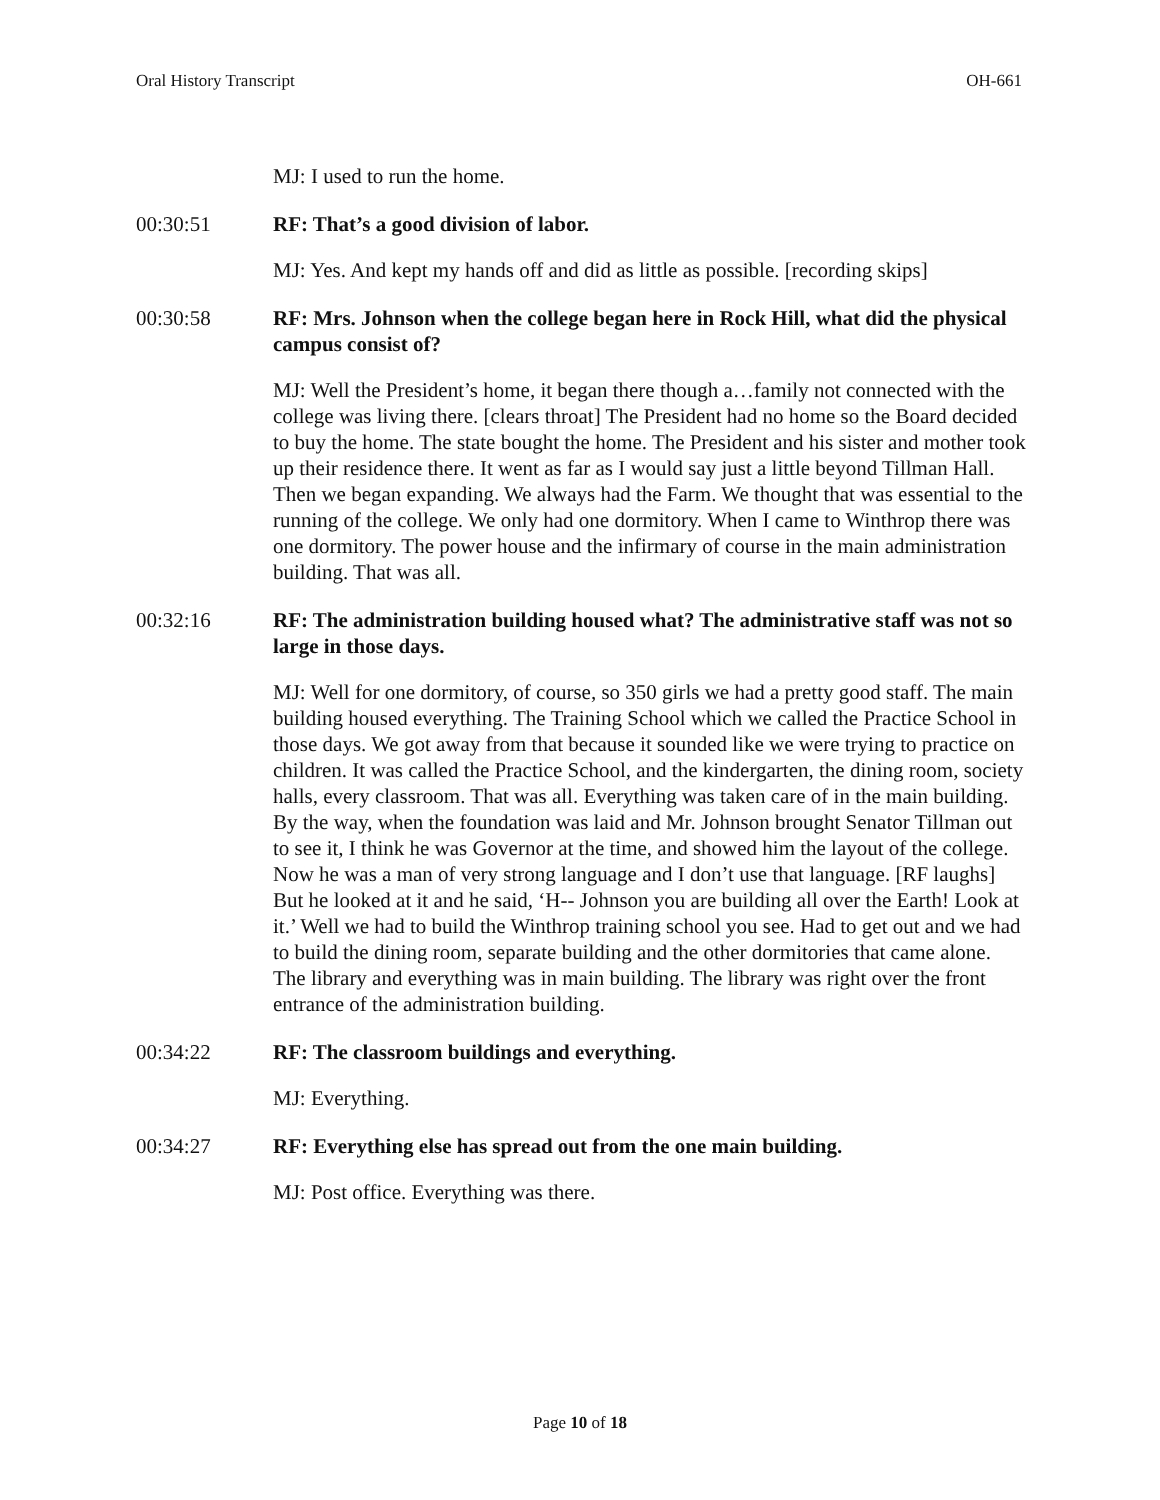Oral History Transcript OH-661
MJ: I used to run the home.
00:30:51 RF: That’s a good division of labor.
MJ: Yes. And kept my hands off and did as little as possible. [recording skips]
00:30:58 RF: Mrs. Johnson when the college began here in Rock Hill, what did the physical campus consist of?
MJ: Well the President’s home, it began there though a…family not connected with the college was living there. [clears throat] The President had no home so the Board decided to buy the home. The state bought the home. The President and his sister and mother took up their residence there. It went as far as I would say just a little beyond Tillman Hall. Then we began expanding. We always had the Farm. We thought that was essential to the running of the college. We only had one dormitory. When I came to Winthrop there was one dormitory. The power house and the infirmary of course in the main administration building. That was all.
00:32:16 RF: The administration building housed what? The administrative staff was not so large in those days.
MJ: Well for one dormitory, of course, so 350 girls we had a pretty good staff. The main building housed everything. The Training School which we called the Practice School in those days. We got away from that because it sounded like we were trying to practice on children. It was called the Practice School, and the kindergarten, the dining room, society halls, every classroom. That was all. Everything was taken care of in the main building. By the way, when the foundation was laid and Mr. Johnson brought Senator Tillman out to see it, I think he was Governor at the time, and showed him the layout of the college. Now he was a man of very strong language and I don’t use that language. [RF laughs] But he looked at it and he said, ‘H-- Johnson you are building all over the Earth! Look at it.’ Well we had to build the Winthrop training school you see. Had to get out and we had to build the dining room, separate building and the other dormitories that came alone. The library and everything was in main building. The library was right over the front entrance of the administration building.
00:34:22 RF: The classroom buildings and everything.
MJ: Everything.
00:34:27 RF: Everything else has spread out from the one main building.
MJ: Post office. Everything was there.
Page 10 of 18